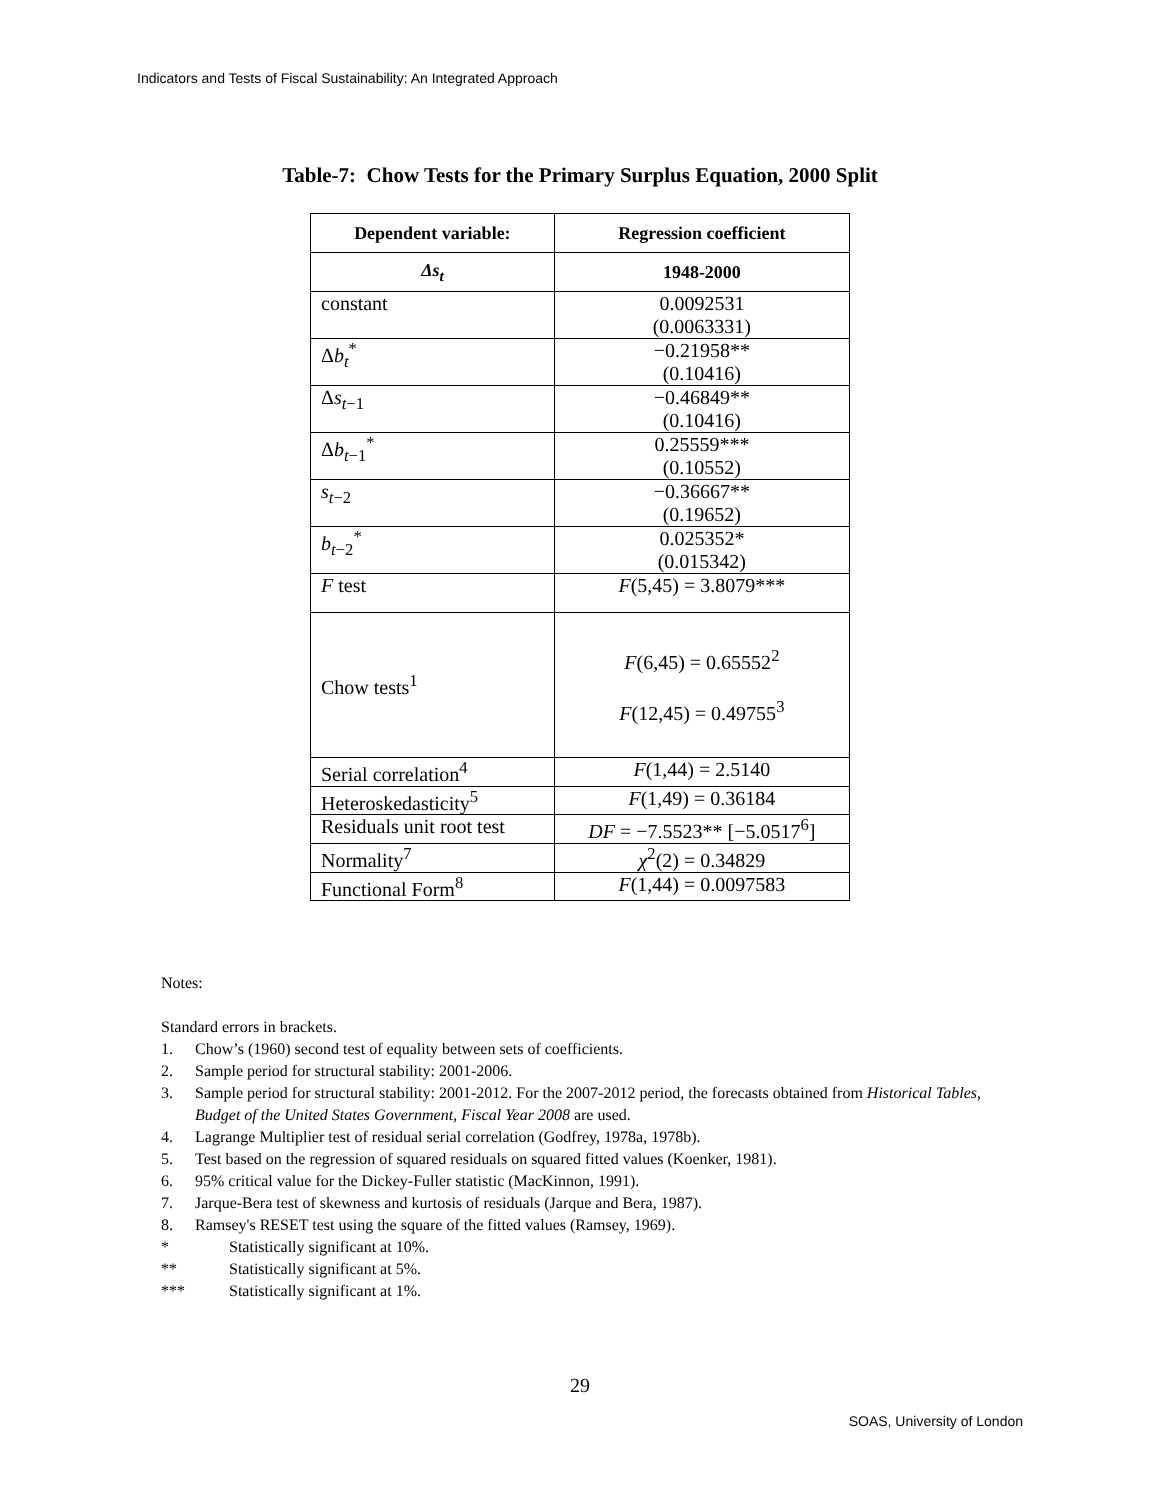Indicators and Tests of Fiscal Sustainability: An Integrated Approach
Table-7: Chow Tests for the Primary Surplus Equation, 2000 Split
| Dependent variable: | Regression coefficient |
| --- | --- |
| Δs<sub>t</sub> | 1948-2000 |
| constant | 0.0092531 (0.0063331) |
| Δ b<sub>t</sub><sup>*</sup> | −0.21958** (0.10416) |
| Δ s<sub>t−1</sub> | −0.46849** (0.10416) |
| Δ b<sub>t−1</sub><sup>*</sup> | 0.25559*** (0.10552) |
| s<sub>t−2</sub> | −0.36667** (0.19652) |
| b<sub>t−2</sub><sup>*</sup> | 0.025352* (0.015342) |
| F test | F (5,45) = 3.8079*** |
| Chow tests<sup>1</sup> | F (6,45) = 0.65552<sup>2</sup> F (12,45) = 0.49755<sup>3</sup> |
| Serial correlation<sup>4</sup> | F (1,44) = 2.5140 |
| Heteroskedasticity<sup>5</sup> | F (1,49) = 0.36184 |
| Residuals unit root test | DF = −7.5523** [−5.0517<sup>6</sup>] |
| Normality<sup>7</sup> | χ<sup>2</sup>(2) = 0.34829 |
| Functional Form<sup>8</sup> | F (1,44) = 0.0097583 |
Notes:
Standard errors in brackets.
1. Chow’s (1960) second test of equality between sets of coefficients.
2. Sample period for structural stability: 2001-2006.
3. Sample period for structural stability: 2001-2012. For the 2007-2012 period, the forecasts obtained from Historical Tables, Budget of the United States Government, Fiscal Year 2008 are used.
4. Lagrange Multiplier test of residual serial correlation (Godfrey, 1978a, 1978b).
5. Test based on the regression of squared residuals on squared fitted values (Koenker, 1981).
6. 95% critical value for the Dickey-Fuller statistic (MacKinnon, 1991).
7. Jarque-Bera test of skewness and kurtosis of residuals (Jarque and Bera, 1987).
8. Ramsey's RESET test using the square of the fitted values (Ramsey, 1969).
* Statistically significant at 10%.
** Statistically significant at 5%.
*** Statistically significant at 1%.
29
SOAS, University of London